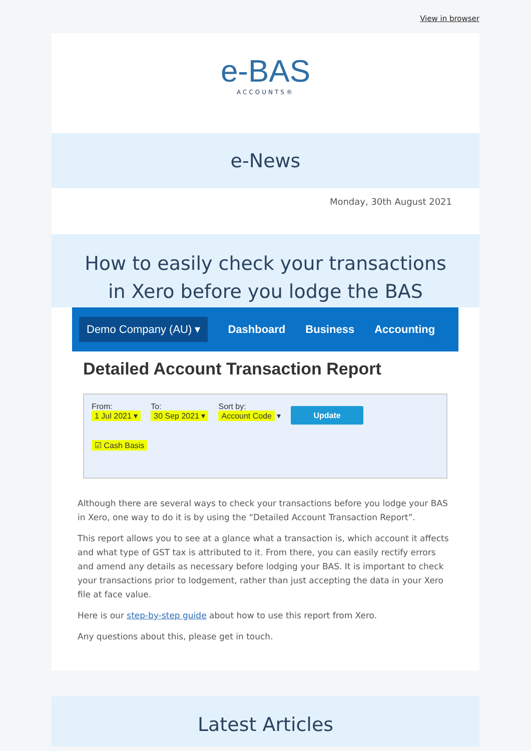View in browser
e-BAS
ACCOUNTS®
e-News
Monday, 30th August 2021
How to easily check your transactions in Xero before you lodge the BAS
Demo Company (AU) ▾ Dashboard Business Accounting
Detailed Account Transaction Report
From:
1 Jul 2021 ▾
To:
30 Sep 2021 ▾
Sort by:
Account Code ▾
Update
☑ Cash Basis
Although there are several ways to check your transactions before you lodge your BAS in Xero, one way to do it is by using the “Detailed Account Transaction Report”.
This report allows you to see at a glance what a transaction is, which account it affects and what type of GST tax is attributed to it. From there, you can easily rectify errors and amend any details as necessary before lodging your BAS. It is important to check your transactions prior to lodgement, rather than just accepting the data in your Xero file at face value.
Here is our step-by-step guide about how to use this report from Xero.
Any questions about this, please get in touch.
Latest Articles